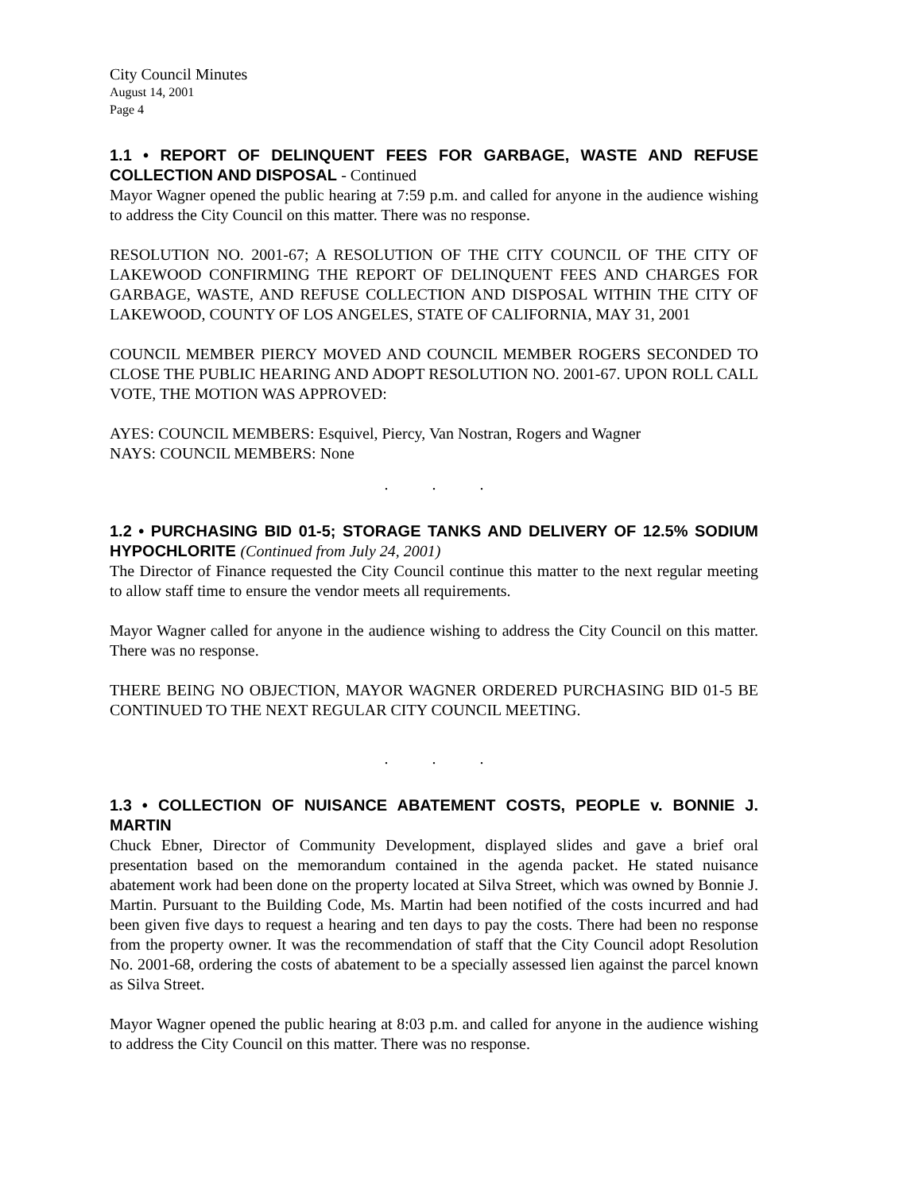City Council Minutes
August 14, 2001
Page 4
1.1 • REPORT OF DELINQUENT FEES FOR GARBAGE, WASTE AND REFUSE COLLECTION AND DISPOSAL - Continued
Mayor Wagner opened the public hearing at 7:59 p.m. and called for anyone in the audience wishing to address the City Council on this matter. There was no response.
RESOLUTION NO. 2001-67; A RESOLUTION OF THE CITY COUNCIL OF THE CITY OF LAKEWOOD CONFIRMING THE REPORT OF DELINQUENT FEES AND CHARGES FOR GARBAGE, WASTE, AND REFUSE COLLECTION AND DISPOSAL WITHIN THE CITY OF LAKEWOOD, COUNTY OF LOS ANGELES, STATE OF CALIFORNIA, MAY 31, 2001
COUNCIL MEMBER PIERCY MOVED AND COUNCIL MEMBER ROGERS SECONDED TO CLOSE THE PUBLIC HEARING AND ADOPT RESOLUTION NO. 2001-67. UPON ROLL CALL VOTE, THE MOTION WAS APPROVED:
AYES: COUNCIL MEMBERS: Esquivel, Piercy, Van Nostran, Rogers and Wagner
NAYS: COUNCIL MEMBERS: None
. . .
1.2 • PURCHASING BID 01-5; STORAGE TANKS AND DELIVERY OF 12.5% SODIUM HYPOCHLORITE (Continued from July 24, 2001)
The Director of Finance requested the City Council continue this matter to the next regular meeting to allow staff time to ensure the vendor meets all requirements.
Mayor Wagner called for anyone in the audience wishing to address the City Council on this matter. There was no response.
THERE BEING NO OBJECTION, MAYOR WAGNER ORDERED PURCHASING BID 01-5 BE CONTINUED TO THE NEXT REGULAR CITY COUNCIL MEETING.
. . .
1.3 • COLLECTION OF NUISANCE ABATEMENT COSTS, PEOPLE v. BONNIE J. MARTIN
Chuck Ebner, Director of Community Development, displayed slides and gave a brief oral presentation based on the memorandum contained in the agenda packet. He stated nuisance abatement work had been done on the property located at Silva Street, which was owned by Bonnie J. Martin. Pursuant to the Building Code, Ms. Martin had been notified of the costs incurred and had been given five days to request a hearing and ten days to pay the costs. There had been no response from the property owner. It was the recommendation of staff that the City Council adopt Resolution No. 2001-68, ordering the costs of abatement to be a specially assessed lien against the parcel known as Silva Street.
Mayor Wagner opened the public hearing at 8:03 p.m. and called for anyone in the audience wishing to address the City Council on this matter. There was no response.